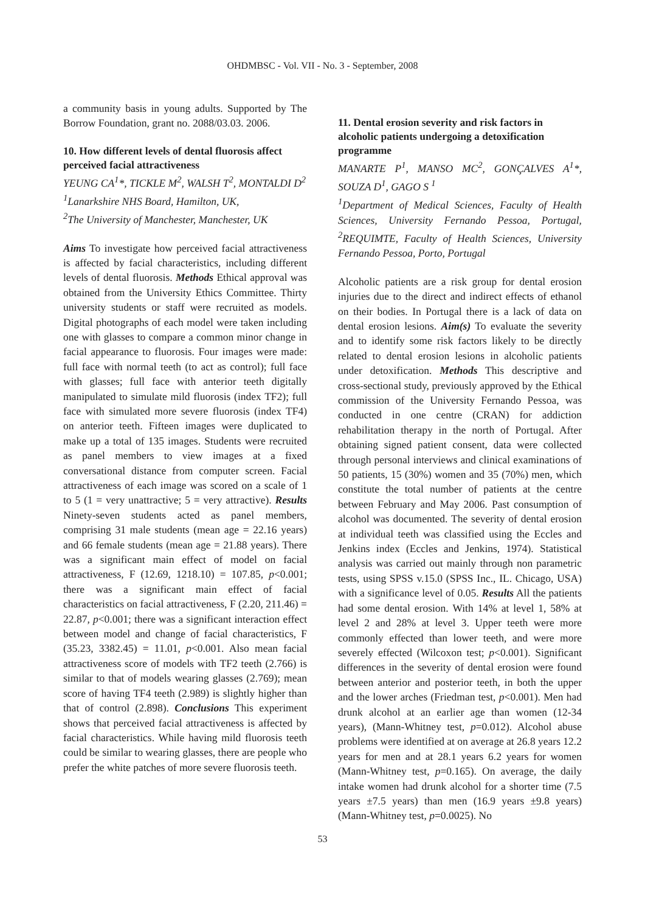OHDMBSC - Vol. VII - No. 3 - September, 2008
a community basis in young adults. Supported by The Borrow Foundation, grant no. 2088/03.03. 2006.
10. How different levels of dental fluorosis affect perceived facial attractiveness
YEUNG CA<sup>1</sup>*, TICKLE M<sup>2</sup>, WALSH T<sup>2</sup>, MONTALDI D<sup>2</sup>
<sup>1</sup> Lanarkshire NHS Board, Hamilton, UK,
<sup>2</sup> The University of Manchester, Manchester, UK
Aims To investigate how perceived facial attractiveness is affected by facial characteristics, including different levels of dental fluorosis. Methods Ethical approval was obtained from the University Ethics Committee. Thirty university students or staff were recruited as models. Digital photographs of each model were taken including one with glasses to compare a common minor change in facial appearance to fluorosis. Four images were made: full face with normal teeth (to act as control); full face with glasses; full face with anterior teeth digitally manipulated to simulate mild fluorosis (index TF2); full face with simulated more severe fluorosis (index TF4) on anterior teeth. Fifteen images were duplicated to make up a total of 135 images. Students were recruited as panel members to view images at a fixed conversational distance from computer screen. Facial attractiveness of each image was scored on a scale of 1 to 5 (1 = very unattractive; 5 = very attractive). Results Ninety-seven students acted as panel members, comprising 31 male students (mean age = 22.16 years) and 66 female students (mean age = 21.88 years). There was a significant main effect of model on facial attractiveness, F (12.69, 1218.10) = 107.85, p<0.001; there was a significant main effect of facial characteristics on facial attractiveness, F (2.20, 211.46) = 22.87, p<0.001; there was a significant interaction effect between model and change of facial characteristics, F (35.23, 3382.45) = 11.01, p<0.001. Also mean facial attractiveness score of models with TF2 teeth (2.766) is similar to that of models wearing glasses (2.769); mean score of having TF4 teeth (2.989) is slightly higher than that of control (2.898). Conclusions This experiment shows that perceived facial attractiveness is affected by facial characteristics. While having mild fluorosis teeth could be similar to wearing glasses, there are people who prefer the white patches of more severe fluorosis teeth.
11. Dental erosion severity and risk factors in alcoholic patients undergoing a detoxification programme
MANARTE P<sup>1</sup>, MANSO MC<sup>2</sup>, GONÇALVES A<sup>1</sup>*, SOUZA D<sup>1</sup>, GAGO S <sup>1</sup>
<sup>1</sup> Department of Medical Sciences, Faculty of Health Sciences, University Fernando Pessoa, Portugal, <sup>2</sup>REQUIMTE, Faculty of Health Sciences, University Fernando Pessoa, Porto, Portugal
Alcoholic patients are a risk group for dental erosion injuries due to the direct and indirect effects of ethanol on their bodies. In Portugal there is a lack of data on dental erosion lesions. Aim(s) To evaluate the severity and to identify some risk factors likely to be directly related to dental erosion lesions in alcoholic patients under detoxification. Methods This descriptive and cross-sectional study, previously approved by the Ethical commission of the University Fernando Pessoa, was conducted in one centre (CRAN) for addiction rehabilitation therapy in the north of Portugal. After obtaining signed patient consent, data were collected through personal interviews and clinical examinations of 50 patients, 15 (30%) women and 35 (70%) men, which constitute the total number of patients at the centre between February and May 2006. Past consumption of alcohol was documented. The severity of dental erosion at individual teeth was classified using the Eccles and Jenkins index (Eccles and Jenkins, 1974). Statistical analysis was carried out mainly through non parametric tests, using SPSS v.15.0 (SPSS Inc., IL. Chicago, USA) with a significance level of 0.05. Results All the patients had some dental erosion. With 14% at level 1, 58% at level 2 and 28% at level 3. Upper teeth were more commonly effected than lower teeth, and were more severely effected (Wilcoxon test; p<0.001). Significant differences in the severity of dental erosion were found between anterior and posterior teeth, in both the upper and the lower arches (Friedman test, p<0.001). Men had drunk alcohol at an earlier age than women (12-34 years), (Mann-Whitney test, p=0.012). Alcohol abuse problems were identified at on average at 26.8 years 12.2 years for men and at 28.1 years 6.2 years for women (Mann-Whitney test, p=0.165). On average, the daily intake women had drunk alcohol for a shorter time (7.5 years ±7.5 years) than men (16.9 years ±9.8 years) (Mann-Whitney test, p=0.0025). No
53